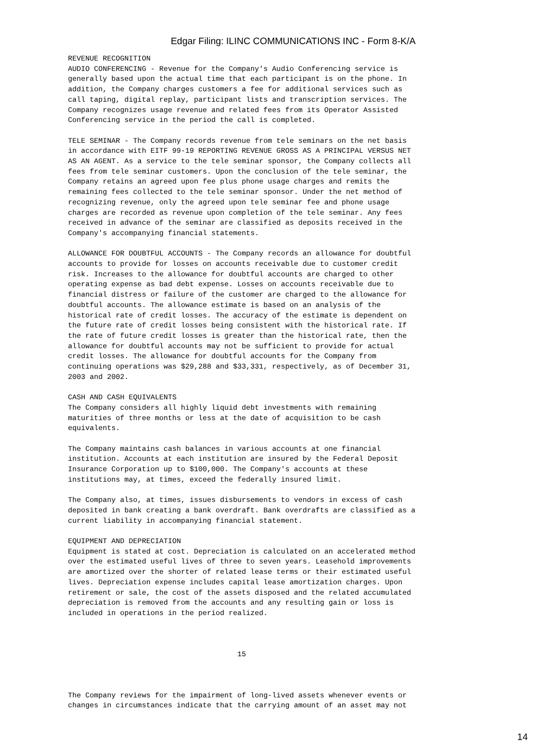Edgar Filing: ILINC COMMUNICATIONS INC - Form 8-K/A
REVENUE RECOGNITION
AUDIO CONFERENCING - Revenue for the Company's Audio Conferencing service is
generally based upon the actual time that each participant is on the phone. In
addition, the Company charges customers a fee for additional services such as
call taping, digital replay, participant lists and transcription services. The
Company recognizes usage revenue and related fees from its Operator Assisted
Conferencing service in the period the call is completed.

TELE SEMINAR - The Company records revenue from tele seminars on the net basis
in accordance with EITF 99-19 REPORTING REVENUE GROSS AS A PRINCIPAL VERSUS NET
AS AN AGENT. As a service to the tele seminar sponsor, the Company collects all
fees from tele seminar customers. Upon the conclusion of the tele seminar, the
Company retains an agreed upon fee plus phone usage charges and remits the
remaining fees collected to the tele seminar sponsor. Under the net method of
recognizing revenue, only the agreed upon tele seminar fee and phone usage
charges are recorded as revenue upon completion of the tele seminar. Any fees
received in advance of the seminar are classified as deposits received in the
Company's accompanying financial statements.

ALLOWANCE FOR DOUBTFUL ACCOUNTS - The Company records an allowance for doubtful
accounts to provide for losses on accounts receivable due to customer credit
risk. Increases to the allowance for doubtful accounts are charged to other
operating expense as bad debt expense. Losses on accounts receivable due to
financial distress or failure of the customer are charged to the allowance for
doubtful accounts. The allowance estimate is based on an analysis of the
historical rate of credit losses. The accuracy of the estimate is dependent on
the future rate of credit losses being consistent with the historical rate. If
the rate of future credit losses is greater than the historical rate, then the
allowance for doubtful accounts may not be sufficient to provide for actual
credit losses. The allowance for doubtful accounts for the Company from
continuing operations was $29,288 and $33,331, respectively, as of December 31,
2003 and 2002.

CASH AND CASH EQUIVALENTS
The Company considers all highly liquid debt investments with remaining
maturities of three months or less at the date of acquisition to be cash
equivalents.

The Company maintains cash balances in various accounts at one financial
institution. Accounts at each institution are insured by the Federal Deposit
Insurance Corporation up to $100,000. The Company's accounts at these
institutions may, at times, exceed the federally insured limit.

The Company also, at times, issues disbursements to vendors in excess of cash
deposited in bank creating a bank overdraft. Bank overdrafts are classified as a
current liability in accompanying financial statement.

EQUIPMENT AND DEPRECIATION
Equipment is stated at cost. Depreciation is calculated on an accelerated method
over the estimated useful lives of three to seven years. Leasehold improvements
are amortized over the shorter of related lease terms or their estimated useful
lives. Depreciation expense includes capital lease amortization charges. Upon
retirement or sale, the cost of the assets disposed and the related accumulated
depreciation is removed from the accounts and any resulting gain or loss is
included in operations in the period realized.



                                       15



The Company reviews for the impairment of long-lived assets whenever events or
changes in circumstances indicate that the carrying amount of an asset may not
14